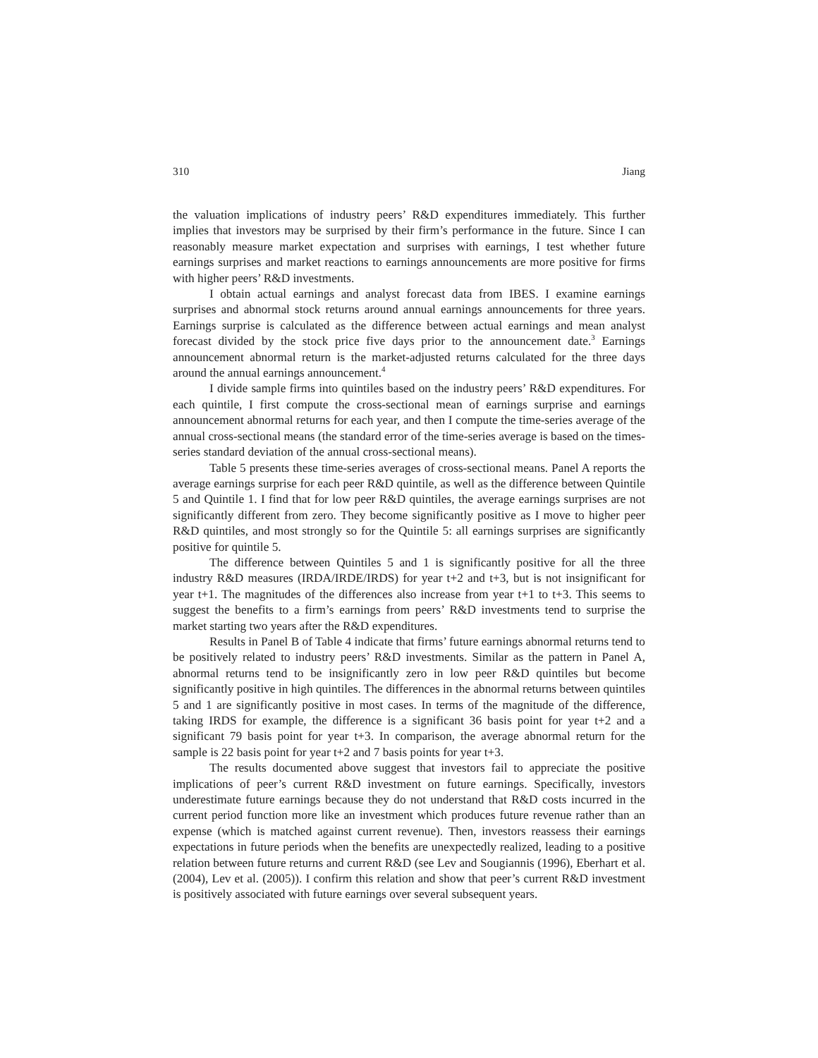310 Jiang
the valuation implications of industry peers’ R&D expenditures immediately. This further implies that investors may be surprised by their firm’s performance in the future. Since I can reasonably measure market expectation and surprises with earnings, I test whether future earnings surprises and market reactions to earnings announcements are more positive for firms with higher peers’ R&D investments.
I obtain actual earnings and analyst forecast data from IBES. I examine earnings surprises and abnormal stock returns around annual earnings announcements for three years. Earnings surprise is calculated as the difference between actual earnings and mean analyst forecast divided by the stock price five days prior to the announcement date.<sup>3</sup> Earnings announcement abnormal return is the market-adjusted returns calculated for the three days around the annual earnings announcement.<sup>4</sup>
I divide sample firms into quintiles based on the industry peers’ R&D expenditures. For each quintile, I first compute the cross-sectional mean of earnings surprise and earnings announcement abnormal returns for each year, and then I compute the time-series average of the annual cross-sectional means (the standard error of the time-series average is based on the times-series standard deviation of the annual cross-sectional means).
Table 5 presents these time-series averages of cross-sectional means. Panel A reports the average earnings surprise for each peer R&D quintile, as well as the difference between Quintile 5 and Quintile 1. I find that for low peer R&D quintiles, the average earnings surprises are not significantly different from zero. They become significantly positive as I move to higher peer R&D quintiles, and most strongly so for the Quintile 5: all earnings surprises are significantly positive for quintile 5.
The difference between Quintiles 5 and 1 is significantly positive for all the three industry R&D measures (IRDA/IRDE/IRDS) for year t+2 and t+3, but is not insignificant for year t+1. The magnitudes of the differences also increase from year t+1 to t+3. This seems to suggest the benefits to a firm’s earnings from peers’ R&D investments tend to surprise the market starting two years after the R&D expenditures.
Results in Panel B of Table 4 indicate that firms’ future earnings abnormal returns tend to be positively related to industry peers’ R&D investments. Similar as the pattern in Panel A, abnormal returns tend to be insignificantly zero in low peer R&D quintiles but become significantly positive in high quintiles. The differences in the abnormal returns between quintiles 5 and 1 are significantly positive in most cases. In terms of the magnitude of the difference, taking IRDS for example, the difference is a significant 36 basis point for year t+2 and a significant 79 basis point for year t+3. In comparison, the average abnormal return for the sample is 22 basis point for year t+2 and 7 basis points for year t+3.
The results documented above suggest that investors fail to appreciate the positive implications of peer’s current R&D investment on future earnings. Specifically, investors underestimate future earnings because they do not understand that R&D costs incurred in the current period function more like an investment which produces future revenue rather than an expense (which is matched against current revenue). Then, investors reassess their earnings expectations in future periods when the benefits are unexpectedly realized, leading to a positive relation between future returns and current R&D (see Lev and Sougiannis (1996), Eberhart et al. (2004), Lev et al. (2005)). I confirm this relation and show that peer’s current R&D investment is positively associated with future earnings over several subsequent years.